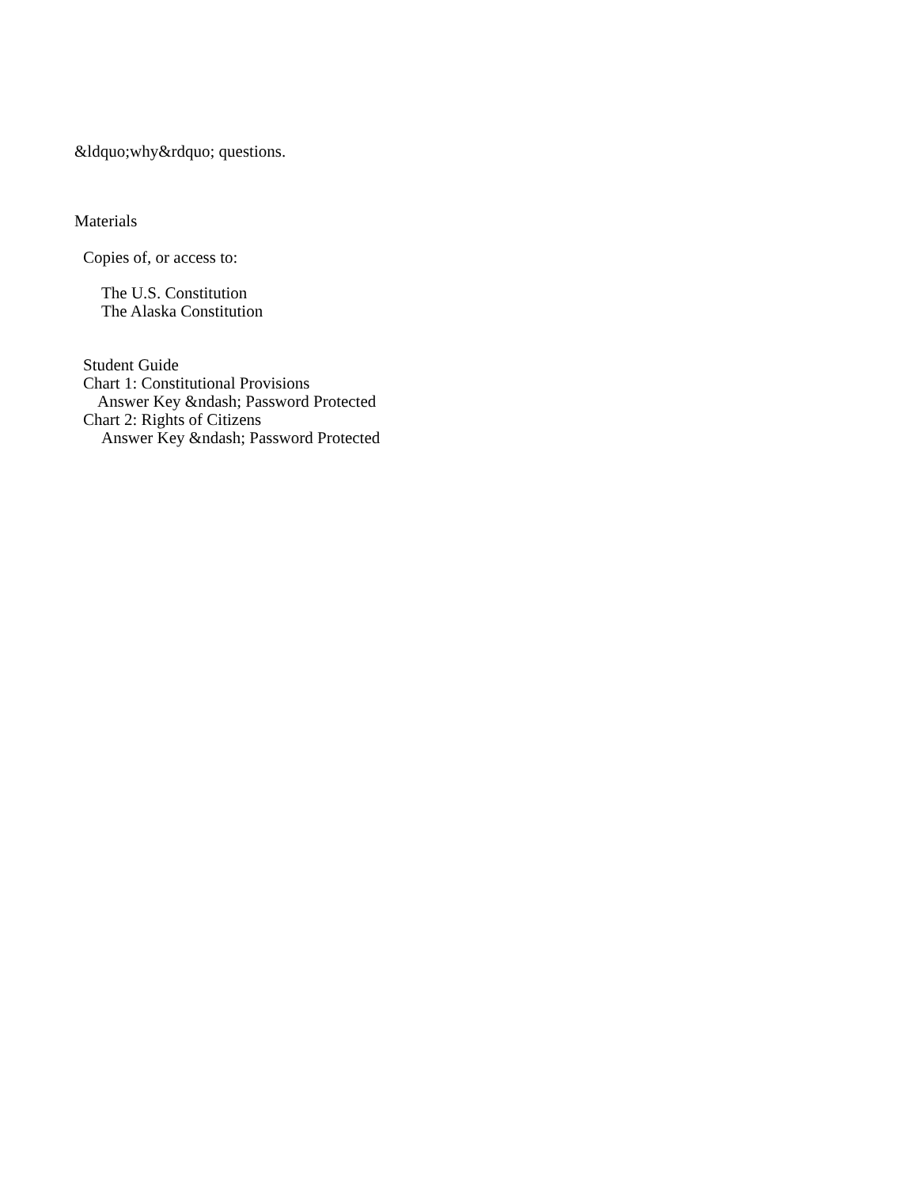&ldquo;why&rdquo; questions.
Materials
Copies of, or access to:
The U.S. Constitution
The Alaska Constitution
Student Guide
Chart 1: Constitutional Provisions
Answer Key &ndash; Password Protected
Chart 2: Rights of Citizens
Answer Key &ndash; Password Protected